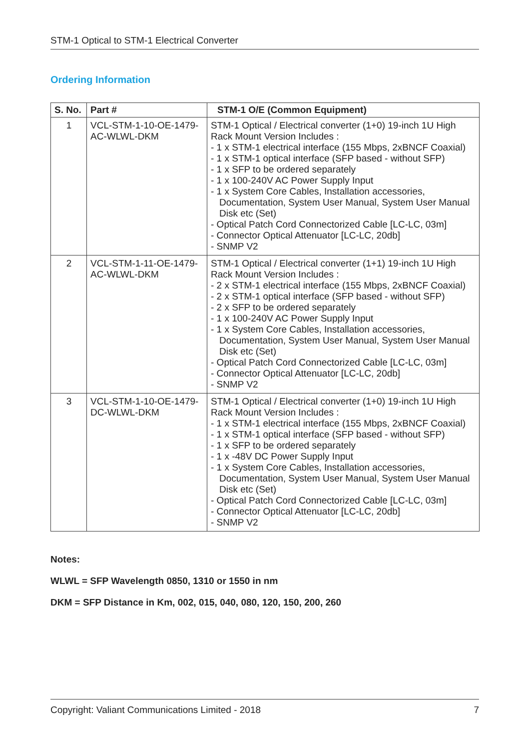STM-1 Optical to STM-1 Electrical Converter
Ordering Information
| S. No. | Part # | STM-1 O/E (Common Equipment) |
| --- | --- | --- |
| 1 | VCL-STM-1-10-OE-1479-AC-WLWL-DKM | STM-1 Optical / Electrical converter (1+0) 19-inch 1U High Rack Mount Version Includes : - 1 x STM-1 electrical interface (155 Mbps, 2xBNCF Coaxial) - 1 x STM-1 optical interface (SFP based - without SFP) - 1 x SFP to be ordered separately - 1 x 100-240V AC Power Supply Input - 1 x System Core Cables, Installation accessories, Documentation, System User Manual, System User Manual Disk etc (Set) - Optical Patch Cord Connectorized Cable [LC-LC, 03m] - Connector Optical Attenuator [LC-LC, 20db] - SNMP V2 |
| 2 | VCL-STM-1-11-OE-1479-AC-WLWL-DKM | STM-1 Optical / Electrical converter (1+1) 19-inch 1U High Rack Mount Version Includes : - 2 x STM-1 electrical interface (155 Mbps, 2xBNCF Coaxial) - 2 x STM-1 optical interface (SFP based - without SFP) - 2 x SFP to be ordered separately - 1 x 100-240V AC Power Supply Input - 1 x System Core Cables, Installation accessories, Documentation, System User Manual, System User Manual Disk etc (Set) - Optical Patch Cord Connectorized Cable [LC-LC, 03m] - Connector Optical Attenuator [LC-LC, 20db] - SNMP V2 |
| 3 | VCL-STM-1-10-OE-1479-DC-WLWL-DKM | STM-1 Optical / Electrical converter (1+0) 19-inch 1U High Rack Mount Version Includes : - 1 x STM-1 electrical interface (155 Mbps, 2xBNCF Coaxial) - 1 x STM-1 optical interface (SFP based - without SFP) - 1 x SFP to be ordered separately - 1 x -48V DC Power Supply Input - 1 x System Core Cables, Installation accessories, Documentation, System User Manual, System User Manual Disk etc (Set) - Optical Patch Cord Connectorized Cable [LC-LC, 03m] - Connector Optical Attenuator [LC-LC, 20db] - SNMP V2 |
Notes:
WLWL = SFP Wavelength 0850, 1310 or 1550 in nm
DKM = SFP Distance in Km, 002, 015, 040, 080, 120, 150, 200, 260
Copyright: Valiant Communications Limited - 2018 7